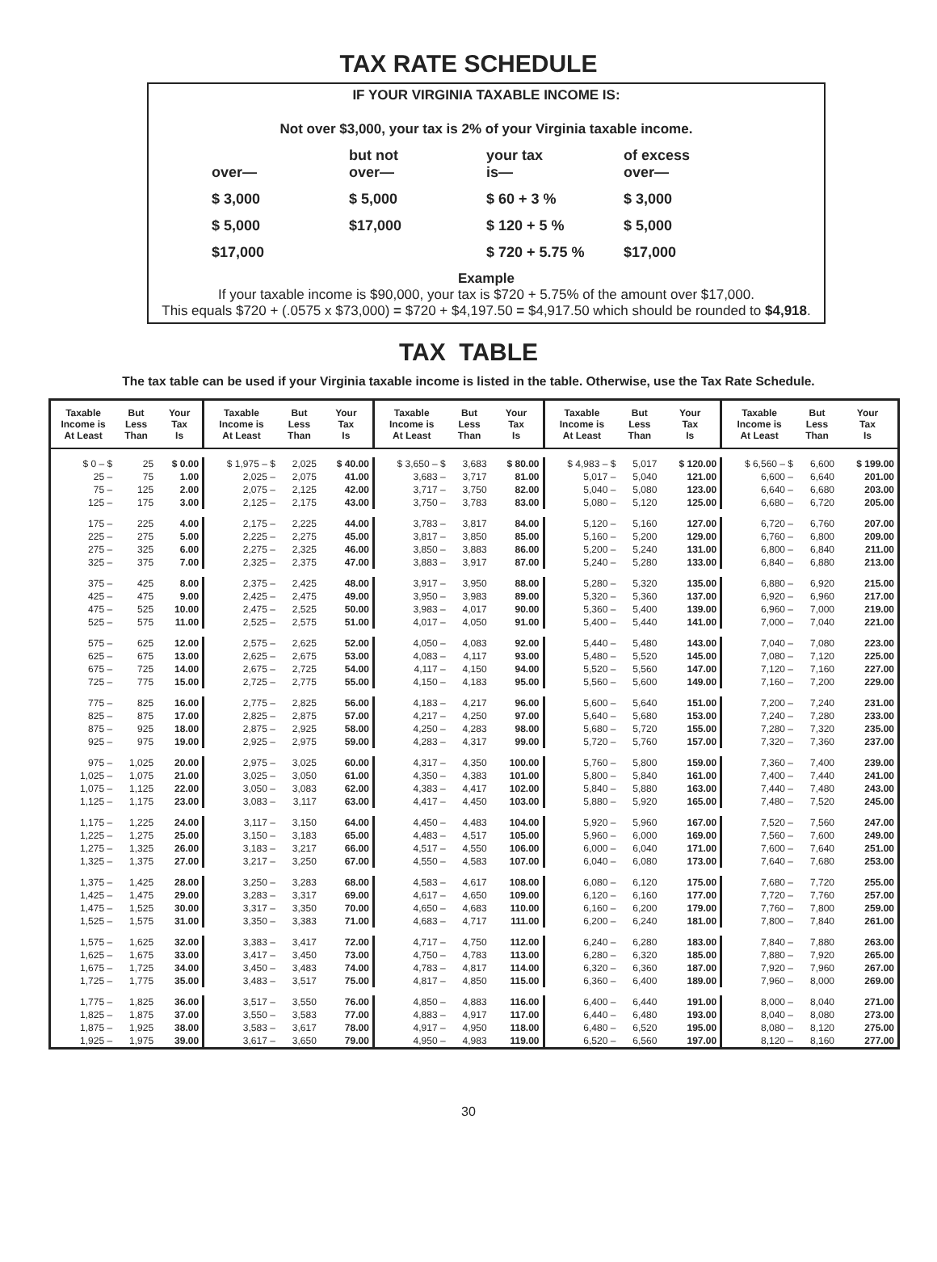TAX RATE SCHEDULE
IF YOUR VIRGINIA TAXABLE INCOME IS:
Not over $3,000, your tax is 2% of your Virginia taxable income.
| over— | but not over— | your tax is— | of excess over— |
| $ 3,000 | $ 5,000 | $ 60 + 3 % | $ 3,000 |
| $ 5,000 | $17,000 | $ 120 + 5 % | $ 5,000 |
| $17,000 | | $ 720 + 5.75 % | $17,000 |
Example
If your taxable income is $90,000, your tax is $720 + 5.75% of the amount over $17,000.
This equals $720 + (.0575 x $73,000) = $720 + $4,197.50 = $4,917.50 which should be rounded to $4,918.
TAX TABLE
The tax table can be used if your Virginia taxable income is listed in the table. Otherwise, use the Tax Rate Schedule.
| Taxable Income is At Least | But Less Than | Your Tax Is | Taxable Income is At Least | But Less Than | Your Tax Is | Taxable Income is At Least | But Less Than | Your Tax Is | Taxable Income is At Least | But Less Than | Your Tax Is | Taxable Income is At Least | But Less Than | Your Tax Is |
| --- | --- | --- | --- | --- | --- | --- | --- | --- | --- | --- | --- | --- | --- | --- |
| $ 0 – $ | 25 | $ 0.00 | $ 1,975 – $ | 2,025 | $ 40.00 | $ 3,650 – $ | 3,683 | $ 80.00 | $ 4,983 – $ | 5,017 | $ 120.00 | $ 6,560 – $ | 6,600 | $ 199.00 |
| 25 – | 75 | 1.00 | 2,025 – | 2,075 | 41.00 | 3,683 – | 3,717 | 81.00 | 5,017 – | 5,040 | 121.00 | 6,600 – | 6,640 | 201.00 |
| 75 – | 125 | 2.00 | 2,075 – | 2,125 | 42.00 | 3,717 – | 3,750 | 82.00 | 5,040 – | 5,080 | 123.00 | 6,640 – | 6,680 | 203.00 |
| 125 – | 175 | 3.00 | 2,125 – | 2,175 | 43.00 | 3,750 – | 3,783 | 83.00 | 5,080 – | 5,120 | 125.00 | 6,680 – | 6,720 | 205.00 |
| 175 – | 225 | 4.00 | 2,175 – | 2,225 | 44.00 | 3,783 – | 3,817 | 84.00 | 5,120 – | 5,160 | 127.00 | 6,720 – | 6,760 | 207.00 |
| 225 – | 275 | 5.00 | 2,225 – | 2,275 | 45.00 | 3,817 – | 3,850 | 85.00 | 5,160 – | 5,200 | 129.00 | 6,760 – | 6,800 | 209.00 |
| 275 – | 325 | 6.00 | 2,275 – | 2,325 | 46.00 | 3,850 – | 3,883 | 86.00 | 5,200 – | 5,240 | 131.00 | 6,800 – | 6,840 | 211.00 |
| 325 – | 375 | 7.00 | 2,325 – | 2,375 | 47.00 | 3,883 – | 3,917 | 87.00 | 5,240 – | 5,280 | 133.00 | 6,840 – | 6,880 | 213.00 |
| 375 – | 425 | 8.00 | 2,375 – | 2,425 | 48.00 | 3,917 – | 3,950 | 88.00 | 5,280 – | 5,320 | 135.00 | 6,880 – | 6,920 | 215.00 |
| 425 – | 475 | 9.00 | 2,425 – | 2,475 | 49.00 | 3,950 – | 3,983 | 89.00 | 5,320 – | 5,360 | 137.00 | 6,920 – | 6,960 | 217.00 |
| 475 – | 525 | 10.00 | 2,475 – | 2,525 | 50.00 | 3,983 – | 4,017 | 90.00 | 5,360 – | 5,400 | 139.00 | 6,960 – | 7,000 | 219.00 |
| 525 – | 575 | 11.00 | 2,525 – | 2,575 | 51.00 | 4,017 – | 4,050 | 91.00 | 5,400 – | 5,440 | 141.00 | 7,000 – | 7,040 | 221.00 |
| 575 – | 625 | 12.00 | 2,575 – | 2,625 | 52.00 | 4,050 – | 4,083 | 92.00 | 5,440 – | 5,480 | 143.00 | 7,040 – | 7,080 | 223.00 |
| 625 – | 675 | 13.00 | 2,625 – | 2,675 | 53.00 | 4,083 – | 4,117 | 93.00 | 5,480 – | 5,520 | 145.00 | 7,080 – | 7,120 | 225.00 |
| 675 – | 725 | 14.00 | 2,675 – | 2,725 | 54.00 | 4,117 – | 4,150 | 94.00 | 5,520 – | 5,560 | 147.00 | 7,120 – | 7,160 | 227.00 |
| 725 – | 775 | 15.00 | 2,725 – | 2,775 | 55.00 | 4,150 – | 4,183 | 95.00 | 5,560 – | 5,600 | 149.00 | 7,160 – | 7,200 | 229.00 |
| 775 – | 825 | 16.00 | 2,775 – | 2,825 | 56.00 | 4,183 – | 4,217 | 96.00 | 5,600 – | 5,640 | 151.00 | 7,200 – | 7,240 | 231.00 |
| 825 – | 875 | 17.00 | 2,825 – | 2,875 | 57.00 | 4,217 – | 4,250 | 97.00 | 5,640 – | 5,680 | 153.00 | 7,240 – | 7,280 | 233.00 |
| 875 – | 925 | 18.00 | 2,875 – | 2,925 | 58.00 | 4,250 – | 4,283 | 98.00 | 5,680 – | 5,720 | 155.00 | 7,280 – | 7,320 | 235.00 |
| 925 – | 975 | 19.00 | 2,925 – | 2,975 | 59.00 | 4,283 – | 4,317 | 99.00 | 5,720 – | 5,760 | 157.00 | 7,320 – | 7,360 | 237.00 |
| 975 – | 1,025 | 20.00 | 2,975 – | 3,025 | 60.00 | 4,317 – | 4,350 | 100.00 | 5,760 – | 5,800 | 159.00 | 7,360 – | 7,400 | 239.00 |
| 1,025 – | 1,075 | 21.00 | 3,025 – | 3,050 | 61.00 | 4,350 – | 4,383 | 101.00 | 5,800 – | 5,840 | 161.00 | 7,400 – | 7,440 | 241.00 |
| 1,075 – | 1,125 | 22.00 | 3,050 – | 3,083 | 62.00 | 4,383 – | 4,417 | 102.00 | 5,840 – | 5,880 | 163.00 | 7,440 – | 7,480 | 243.00 |
| 1,125 – | 1,175 | 23.00 | 3,083 – | 3,117 | 63.00 | 4,417 – | 4,450 | 103.00 | 5,880 – | 5,920 | 165.00 | 7,480 – | 7,520 | 245.00 |
| 1,175 – | 1,225 | 24.00 | 3,117 – | 3,150 | 64.00 | 4,450 – | 4,483 | 104.00 | 5,920 – | 5,960 | 167.00 | 7,520 – | 7,560 | 247.00 |
| 1,225 – | 1,275 | 25.00 | 3,150 – | 3,183 | 65.00 | 4,483 – | 4,517 | 105.00 | 5,960 – | 6,000 | 169.00 | 7,560 – | 7,600 | 249.00 |
| 1,275 – | 1,325 | 26.00 | 3,183 – | 3,217 | 66.00 | 4,517 – | 4,550 | 106.00 | 6,000 – | 6,040 | 171.00 | 7,600 – | 7,640 | 251.00 |
| 1,325 – | 1,375 | 27.00 | 3,217 – | 3,250 | 67.00 | 4,550 – | 4,583 | 107.00 | 6,040 – | 6,080 | 173.00 | 7,640 – | 7,680 | 253.00 |
| 1,375 – | 1,425 | 28.00 | 3,250 – | 3,283 | 68.00 | 4,583 – | 4,617 | 108.00 | 6,080 – | 6,120 | 175.00 | 7,680 – | 7,720 | 255.00 |
| 1,425 – | 1,475 | 29.00 | 3,283 – | 3,317 | 69.00 | 4,617 – | 4,650 | 109.00 | 6,120 – | 6,160 | 177.00 | 7,720 – | 7,760 | 257.00 |
| 1,475 – | 1,525 | 30.00 | 3,317 – | 3,350 | 70.00 | 4,650 – | 4,683 | 110.00 | 6,160 – | 6,200 | 179.00 | 7,760 – | 7,800 | 259.00 |
| 1,525 – | 1,575 | 31.00 | 3,350 – | 3,383 | 71.00 | 4,683 – | 4,717 | 111.00 | 6,200 – | 6,240 | 181.00 | 7,800 – | 7,840 | 261.00 |
| 1,575 – | 1,625 | 32.00 | 3,383 – | 3,417 | 72.00 | 4,717 – | 4,750 | 112.00 | 6,240 – | 6,280 | 183.00 | 7,840 – | 7,880 | 263.00 |
| 1,625 – | 1,675 | 33.00 | 3,417 – | 3,450 | 73.00 | 4,750 – | 4,783 | 113.00 | 6,280 – | 6,320 | 185.00 | 7,880 – | 7,920 | 265.00 |
| 1,675 – | 1,725 | 34.00 | 3,450 – | 3,483 | 74.00 | 4,783 – | 4,817 | 114.00 | 6,320 – | 6,360 | 187.00 | 7,920 – | 7,960 | 267.00 |
| 1,725 – | 1,775 | 35.00 | 3,483 – | 3,517 | 75.00 | 4,817 – | 4,850 | 115.00 | 6,360 – | 6,400 | 189.00 | 7,960 – | 8,000 | 269.00 |
| 1,775 – | 1,825 | 36.00 | 3,517 – | 3,550 | 76.00 | 4,850 – | 4,883 | 116.00 | 6,400 – | 6,440 | 191.00 | 8,000 – | 8,040 | 271.00 |
| 1,825 – | 1,875 | 37.00 | 3,550 – | 3,583 | 77.00 | 4,883 – | 4,917 | 117.00 | 6,440 – | 6,480 | 193.00 | 8,040 – | 8,080 | 273.00 |
| 1,875 – | 1,925 | 38.00 | 3,583 – | 3,617 | 78.00 | 4,917 – | 4,950 | 118.00 | 6,480 – | 6,520 | 195.00 | 8,080 – | 8,120 | 275.00 |
| 1,925 – | 1,975 | 39.00 | 3,617 – | 3,650 | 79.00 | 4,950 – | 4,983 | 119.00 | 6,520 – | 6,560 | 197.00 | 8,120 – | 8,160 | 277.00 |
30